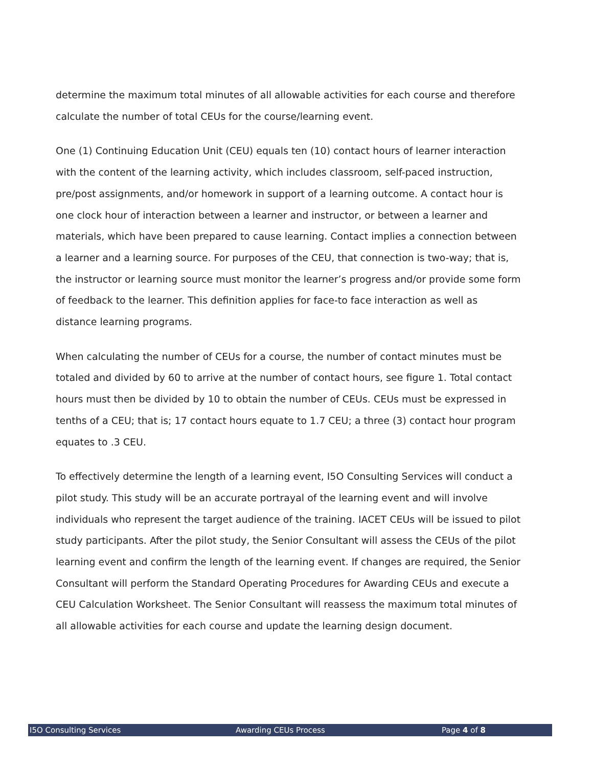determine the maximum total minutes of all allowable activities for each course and therefore calculate the number of total CEUs for the course/learning event.
One (1) Continuing Education Unit (CEU) equals ten (10) contact hours of learner interaction with the content of the learning activity, which includes classroom, self-paced instruction, pre/post assignments, and/or homework in support of a learning outcome. A contact hour is one clock hour of interaction between a learner and instructor, or between a learner and materials, which have been prepared to cause learning. Contact implies a connection between a learner and a learning source. For purposes of the CEU, that connection is two-way; that is, the instructor or learning source must monitor the learner’s progress and/or provide some form of feedback to the learner. This definition applies for face-to face interaction as well as distance learning programs.
When calculating the number of CEUs for a course, the number of contact minutes must be totaled and divided by 60 to arrive at the number of contact hours, see figure 1. Total contact hours must then be divided by 10 to obtain the number of CEUs. CEUs must be expressed in tenths of a CEU; that is; 17 contact hours equate to 1.7 CEU; a three (3) contact hour program equates to .3 CEU.
To effectively determine the length of a learning event, I5O Consulting Services will conduct a pilot study. This study will be an accurate portrayal of the learning event and will involve individuals who represent the target audience of the training. IACET CEUs will be issued to pilot study participants. After the pilot study, the Senior Consultant will assess the CEUs of the pilot learning event and confirm the length of the learning event. If changes are required, the Senior Consultant will perform the Standard Operating Procedures for Awarding CEUs and execute a CEU Calculation Worksheet. The Senior Consultant will reassess the maximum total minutes of all allowable activities for each course and update the learning design document.
I5O Consulting Services Awarding CEUs Process Page 4 of 8